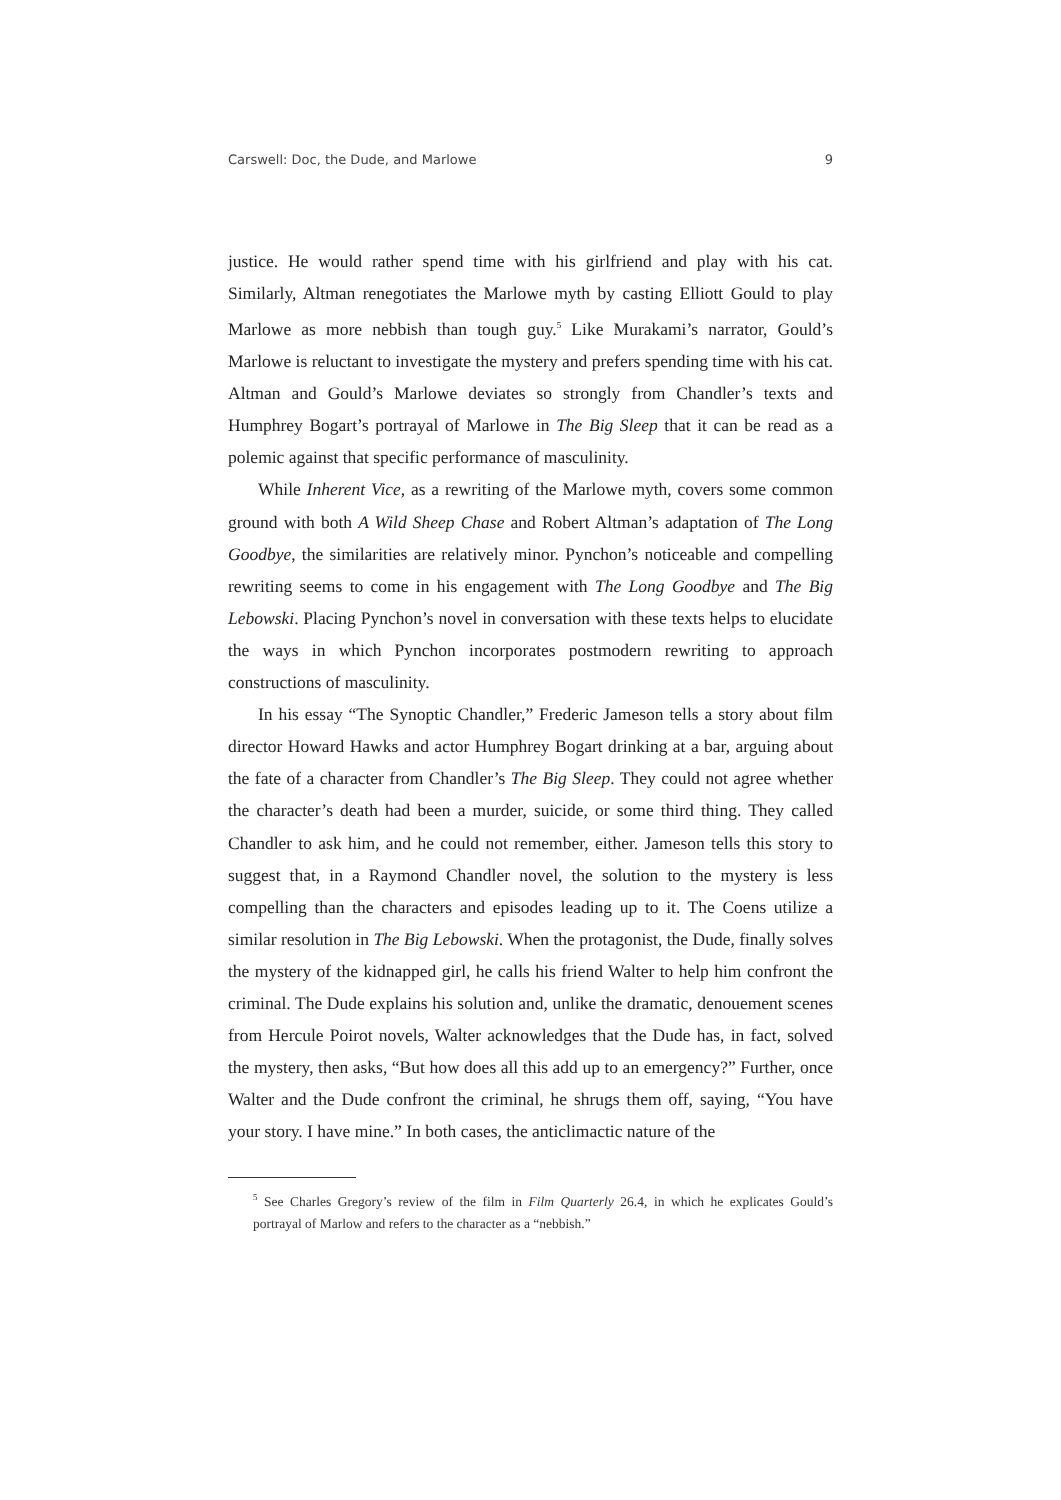Carswell: Doc, the Dude, and Marlowe 9
justice. He would rather spend time with his girlfriend and play with his cat. Similarly, Altman renegotiates the Marlowe myth by casting Elliott Gould to play Marlowe as more nebbish than tough guy.<sup>5</sup> Like Murakami’s narrator, Gould’s Marlowe is reluctant to investigate the mystery and prefers spending time with his cat. Altman and Gould’s Marlowe deviates so strongly from Chandler’s texts and Humphrey Bogart’s portrayal of Marlowe in The Big Sleep that it can be read as a polemic against that specific performance of masculinity.
While Inherent Vice, as a rewriting of the Marlowe myth, covers some common ground with both A Wild Sheep Chase and Robert Altman’s adaptation of The Long Goodbye, the similarities are relatively minor. Pynchon’s noticeable and compelling rewriting seems to come in his engagement with The Long Goodbye and The Big Lebowski. Placing Pynchon’s novel in conversation with these texts helps to elucidate the ways in which Pynchon incorporates postmodern rewriting to approach constructions of masculinity.
In his essay “The Synoptic Chandler,” Frederic Jameson tells a story about film director Howard Hawks and actor Humphrey Bogart drinking at a bar, arguing about the fate of a character from Chandler’s The Big Sleep. They could not agree whether the character’s death had been a murder, suicide, or some third thing. They called Chandler to ask him, and he could not remember, either. Jameson tells this story to suggest that, in a Raymond Chandler novel, the solution to the mystery is less compelling than the characters and episodes leading up to it. The Coens utilize a similar resolution in The Big Lebowski. When the protagonist, the Dude, finally solves the mystery of the kidnapped girl, he calls his friend Walter to help him confront the criminal. The Dude explains his solution and, unlike the dramatic, denouement scenes from Hercule Poirot novels, Walter acknowledges that the Dude has, in fact, solved the mystery, then asks, “But how does all this add up to an emergency?” Further, once Walter and the Dude confront the criminal, he shrugs them off, saying, “You have your story. I have mine.” In both cases, the anticlimactic nature of the
<sup>5</sup> See Charles Gregory’s review of the film in Film Quarterly 26.4, in which he explicates Gould’s portrayal of Marlow and refers to the character as a “nebbish.”